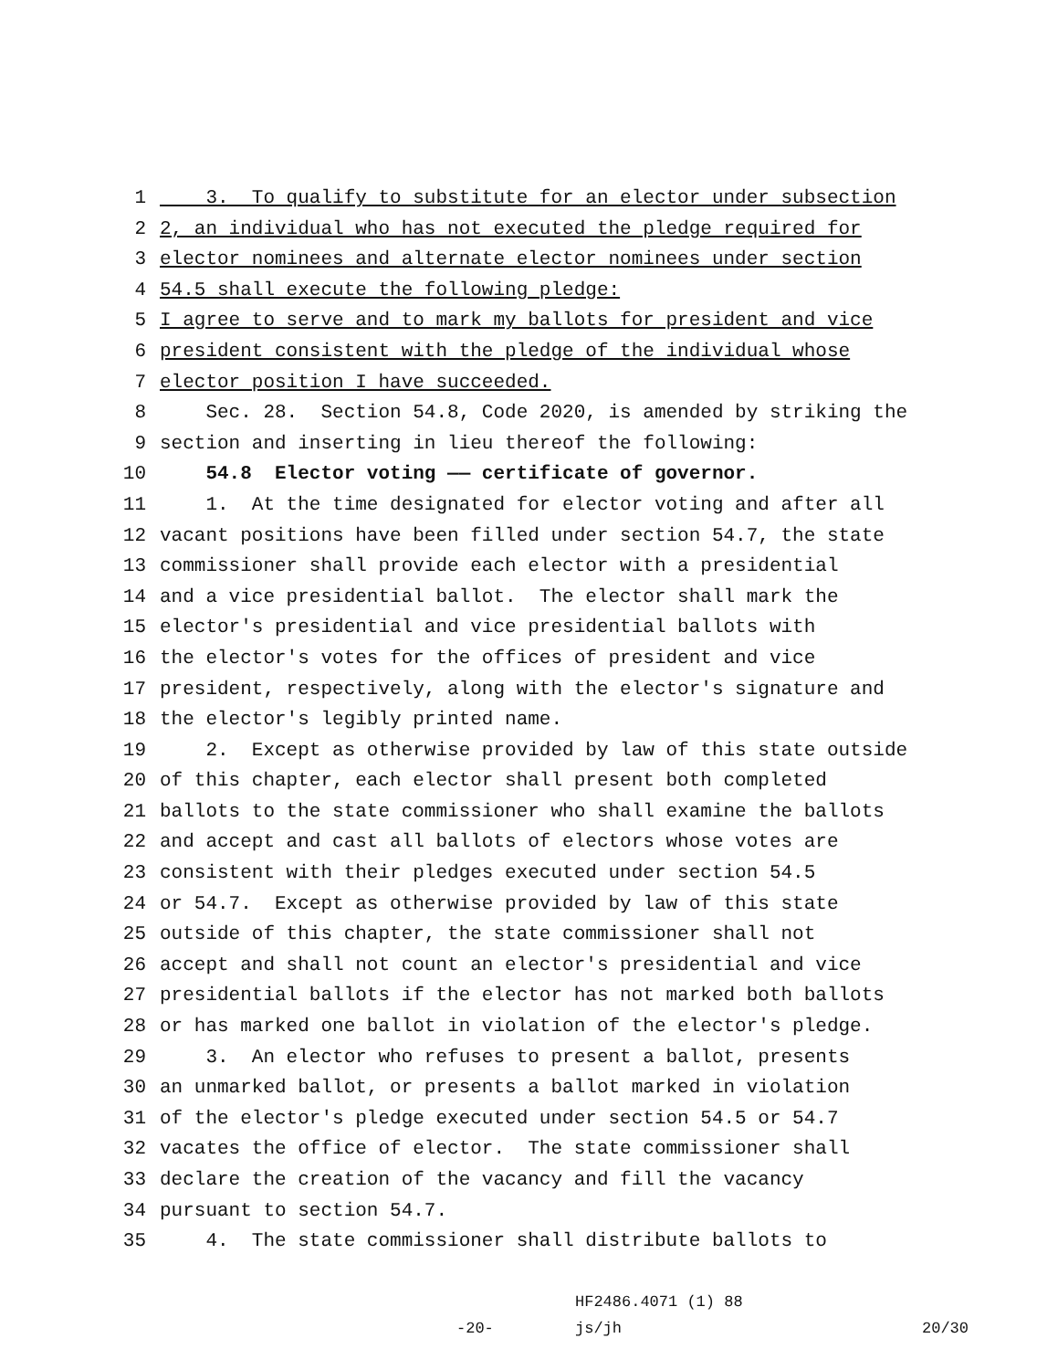1 3. To qualify to substitute for an elector under subsection
2 2, an individual who has not executed the pledge required for
3 elector nominees and alternate elector nominees under section
4 54.5 shall execute the following pledge:
5 I agree to serve and to mark my ballots for president and vice
6 president consistent with the pledge of the individual whose
7 elector position I have succeeded.
8 Sec. 28. Section 54.8, Code 2020, is amended by striking the
9 section and inserting in lieu thereof the following:
10 54.8 Elector voting —— certificate of governor.
11 1. At the time designated for elector voting and after all
12 vacant positions have been filled under section 54.7, the state
13 commissioner shall provide each elector with a presidential
14 and a vice presidential ballot. The elector shall mark the
15 elector′s presidential and vice presidential ballots with
16 the elector′s votes for the offices of president and vice
17 president, respectively, along with the elector′s signature and
18 the elector′s legibly printed name.
19 2. Except as otherwise provided by law of this state outside
20 of this chapter, each elector shall present both completed
21 ballots to the state commissioner who shall examine the ballots
22 and accept and cast all ballots of electors whose votes are
23 consistent with their pledges executed under section 54.5
24 or 54.7. Except as otherwise provided by law of this state
25 outside of this chapter, the state commissioner shall not
26 accept and shall not count an elector′s presidential and vice
27 presidential ballots if the elector has not marked both ballots
28 or has marked one ballot in violation of the elector′s pledge.
29 3. An elector who refuses to present a ballot, presents
30 an unmarked ballot, or presents a ballot marked in violation
31 of the elector′s pledge executed under section 54.5 or 54.7
32 vacates the office of elector. The state commissioner shall
33 declare the creation of the vacancy and fill the vacancy
34 pursuant to section 54.7.
35 4. The state commissioner shall distribute ballots to
HF2486.4071 (1) 88
-20- js/jh 20/30